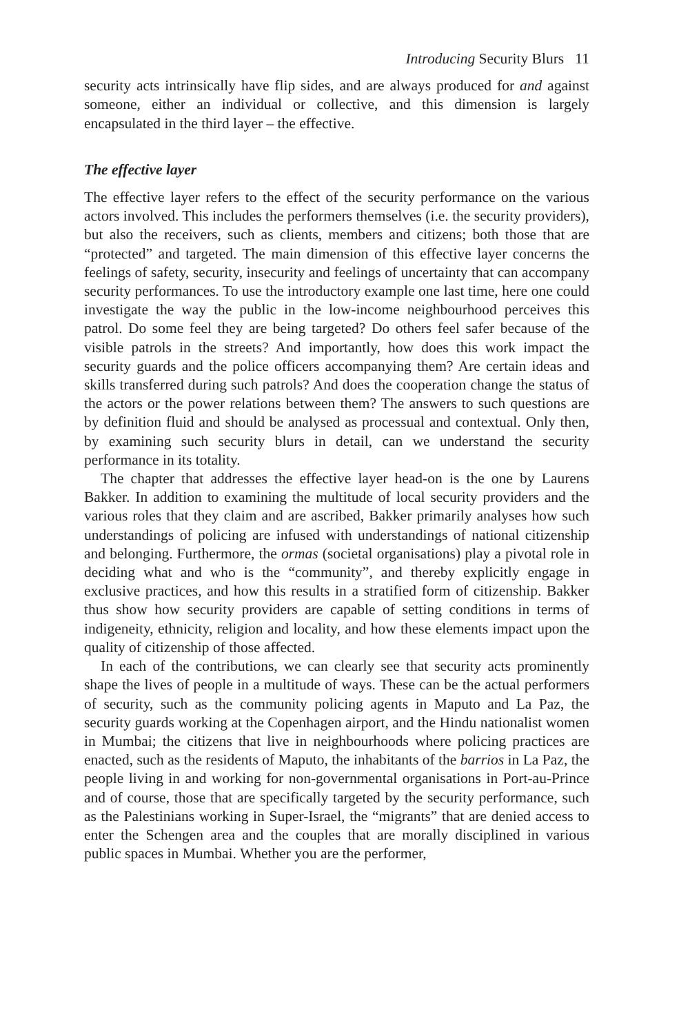Introducing Security Blurs 11
security acts intrinsically have flip sides, and are always produced for and against someone, either an individual or collective, and this dimension is largely encapsulated in the third layer – the effective.
The effective layer
The effective layer refers to the effect of the security performance on the various actors involved. This includes the performers themselves (i.e. the security providers), but also the receivers, such as clients, members and citizens; both those that are “protected” and targeted. The main dimension of this effective layer concerns the feelings of safety, security, insecurity and feelings of uncertainty that can accompany security performances. To use the introductory example one last time, here one could investigate the way the public in the low-income neighbourhood perceives this patrol. Do some feel they are being targeted? Do others feel safer because of the visible patrols in the streets? And importantly, how does this work impact the security guards and the police officers accompanying them? Are certain ideas and skills transferred during such patrols? And does the cooperation change the status of the actors or the power relations between them? The answers to such questions are by definition fluid and should be analysed as processual and contextual. Only then, by examining such security blurs in detail, can we understand the security performance in its totality.
The chapter that addresses the effective layer head-on is the one by Laurens Bakker. In addition to examining the multitude of local security providers and the various roles that they claim and are ascribed, Bakker primarily analyses how such understandings of policing are infused with understandings of national citizenship and belonging. Furthermore, the ormas (societal organisations) play a pivotal role in deciding what and who is the “community”, and thereby explicitly engage in exclusive practices, and how this results in a stratified form of citizenship. Bakker thus show how security providers are capable of setting conditions in terms of indigeneity, ethnicity, religion and locality, and how these elements impact upon the quality of citizenship of those affected.
In each of the contributions, we can clearly see that security acts prominently shape the lives of people in a multitude of ways. These can be the actual performers of security, such as the community policing agents in Maputo and La Paz, the security guards working at the Copenhagen airport, and the Hindu nationalist women in Mumbai; the citizens that live in neighbourhoods where policing practices are enacted, such as the residents of Maputo, the inhabitants of the barrios in La Paz, the people living in and working for non-governmental organisations in Port-au-Prince and of course, those that are specifically targeted by the security performance, such as the Palestinians working in Super-Israel, the “migrants” that are denied access to enter the Schengen area and the couples that are morally disciplined in various public spaces in Mumbai. Whether you are the performer,